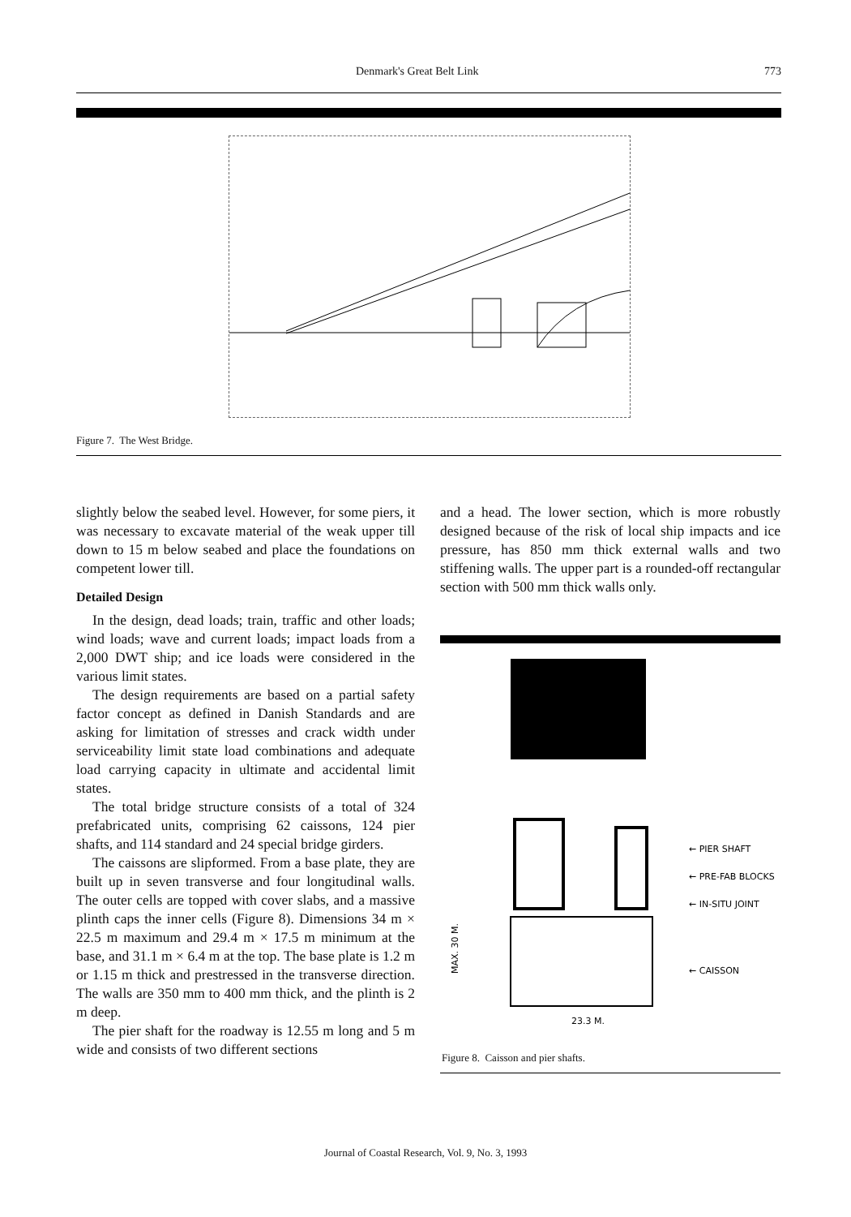Denmark's Great Belt Link 773
Figure 7. The West Bridge.
slightly below the seabed level. However, for some piers, it was necessary to excavate material of the weak upper till down to 15 m below seabed and place the foundations on competent lower till.
Detailed Design
In the design, dead loads; train, traffic and other loads; wind loads; wave and current loads; impact loads from a 2,000 DWT ship; and ice loads were considered in the various limit states.
The design requirements are based on a partial safety factor concept as defined in Danish Standards and are asking for limitation of stresses and crack width under serviceability limit state load combinations and adequate load carrying capacity in ultimate and accidental limit states.
The total bridge structure consists of a total of 324 prefabricated units, comprising 62 caissons, 124 pier shafts, and 114 standard and 24 special bridge girders.
The caissons are slipformed. From a base plate, they are built up in seven transverse and four longitudinal walls. The outer cells are topped with cover slabs, and a massive plinth caps the inner cells (Figure 8). Dimensions 34 m × 22.5 m maximum and 29.4 m × 17.5 m minimum at the base, and 31.1 m × 6.4 m at the top. The base plate is 1.2 m or 1.15 m thick and prestressed in the transverse direction. The walls are 350 mm to 400 mm thick, and the plinth is 2 m deep.
The pier shaft for the roadway is 12.55 m long and 5 m wide and consists of two different sections
and a head. The lower section, which is more robustly designed because of the risk of local ship impacts and ice pressure, has 850 mm thick external walls and two stiffening walls. The upper part is a rounded-off rectangular section with 500 mm thick walls only.
← PIER SHAFT
← PRE-FAB BLOCKS
← IN-SITU JOINT
← CAISSON
23.3 M.
MAX. 30 M.
Figure 8. Caisson and pier shafts.
Journal of Coastal Research, Vol. 9, No. 3, 1993